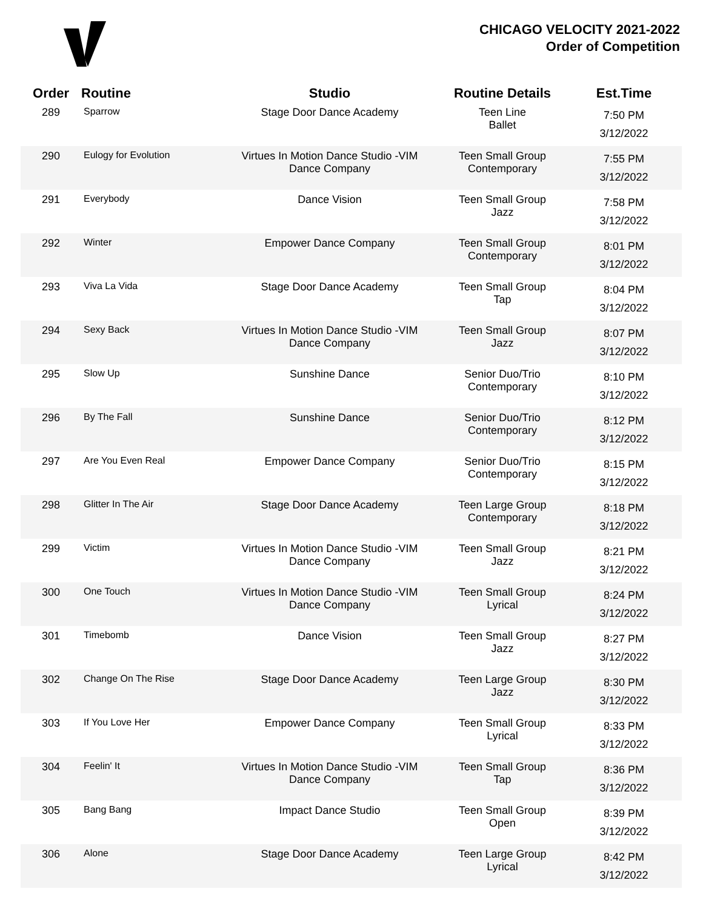CHICAGO VELOCITY 2021-2022
Order of Competition
| Order | Routine | Studio | Routine Details | Est.Time |
| --- | --- | --- | --- | --- |
| 289 | Sparrow | Stage Door Dance Academy | Teen Line Ballet | 7:50 PM 3/12/2022 |
| 290 | Eulogy for Evolution | Virtues In Motion Dance Studio -VIM Dance Company | Teen Small Group Contemporary | 7:55 PM 3/12/2022 |
| 291 | Everybody | Dance Vision | Teen Small Group Jazz | 7:58 PM 3/12/2022 |
| 292 | Winter | Empower Dance Company | Teen Small Group Contemporary | 8:01 PM 3/12/2022 |
| 293 | Viva La Vida | Stage Door Dance Academy | Teen Small Group Tap | 8:04 PM 3/12/2022 |
| 294 | Sexy Back | Virtues In Motion Dance Studio -VIM Dance Company | Teen Small Group Jazz | 8:07 PM 3/12/2022 |
| 295 | Slow Up | Sunshine Dance | Senior Duo/Trio Contemporary | 8:10 PM 3/12/2022 |
| 296 | By The Fall | Sunshine Dance | Senior Duo/Trio Contemporary | 8:12 PM 3/12/2022 |
| 297 | Are You Even Real | Empower Dance Company | Senior Duo/Trio Contemporary | 8:15 PM 3/12/2022 |
| 298 | Glitter In The Air | Stage Door Dance Academy | Teen Large Group Contemporary | 8:18 PM 3/12/2022 |
| 299 | Victim | Virtues In Motion Dance Studio -VIM Dance Company | Teen Small Group Jazz | 8:21 PM 3/12/2022 |
| 300 | One Touch | Virtues In Motion Dance Studio -VIM Dance Company | Teen Small Group Lyrical | 8:24 PM 3/12/2022 |
| 301 | Timebomb | Dance Vision | Teen Small Group Jazz | 8:27 PM 3/12/2022 |
| 302 | Change On The Rise | Stage Door Dance Academy | Teen Large Group Jazz | 8:30 PM 3/12/2022 |
| 303 | If You Love Her | Empower Dance Company | Teen Small Group Lyrical | 8:33 PM 3/12/2022 |
| 304 | Feelin' It | Virtues In Motion Dance Studio -VIM Dance Company | Teen Small Group Tap | 8:36 PM 3/12/2022 |
| 305 | Bang Bang | Impact Dance Studio | Teen Small Group Open | 8:39 PM 3/12/2022 |
| 306 | Alone | Stage Door Dance Academy | Teen Large Group Lyrical | 8:42 PM 3/12/2022 |